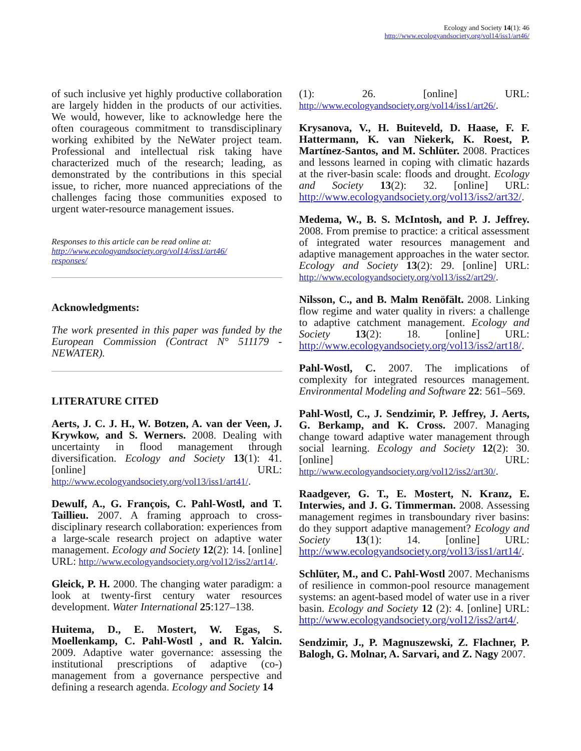Ecology and Society 14(1): 46
http://www.ecologyandsociety.org/vol14/iss1/art46/
of such inclusive yet highly productive collaboration are largely hidden in the products of our activities. We would, however, like to acknowledge here the often courageous commitment to transdisciplinary working exhibited by the NeWater project team. Professional and intellectual risk taking have characterized much of the research; leading, as demonstrated by the contributions in this special issue, to richer, more nuanced appreciations of the challenges facing those communities exposed to urgent water-resource management issues.
Responses to this article can be read online at:
http://www.ecologyandsociety.org/vol14/iss1/art46/
responses/
Acknowledgments:
The work presented in this paper was funded by the European Commission (Contract N° 511179 - NEWATER).
LITERATURE CITED
Aerts, J. C. J. H., W. Botzen, A. van der Veen, J. Krywkow, and S. Werners. 2008. Dealing with uncertainty in flood management through diversification. Ecology and Society 13(1): 41. [online] URL: http://www.ecologyandsociety.org/vol13/iss1/art41/.
Dewulf, A., G. François, C. Pahl-Wostl, and T. Taillieu. 2007. A framing approach to cross-disciplinary research collaboration: experiences from a large-scale research project on adaptive water management. Ecology and Society 12(2): 14. [online] URL: http://www.ecologyandsociety.org/vol12/iss2/art14/.
Gleick, P. H. 2000. The changing water paradigm: a look at twenty-first century water resources development. Water International 25:127–138.
Huitema, D., E. Mostert, W. Egas, S. Moellenkamp, C. Pahl-Wostl , and R. Yalcin. 2009. Adaptive water governance: assessing the institutional prescriptions of adaptive (co-) management from a governance perspective and defining a research agenda. Ecology and Society 14
(1): 26. [online] URL: http://www.ecologyandsociety.org/vol14/iss1/art26/.
Krysanova, V., H. Buiteveld, D. Haase, F. F. Hattermann, K. van Niekerk, K. Roest, P. Martínez-Santos, and M. Schlüter. 2008. Practices and lessons learned in coping with climatic hazards at the river-basin scale: floods and drought. Ecology and Society 13(2): 32. [online] URL: http://www.ecologyandsociety.org/vol13/iss2/art32/.
Medema, W., B. S. McIntosh, and P. J. Jeffrey. 2008. From premise to practice: a critical assessment of integrated water resources management and adaptive management approaches in the water sector. Ecology and Society 13(2): 29. [online] URL: http://www.ecologyandsociety.org/vol13/iss2/art29/.
Nilsson, C., and B. Malm Renöfält. 2008. Linking flow regime and water quality in rivers: a challenge to adaptive catchment management. Ecology and Society 13(2): 18. [online] URL: http://www.ecologyandsociety.org/vol13/iss2/art18/.
Pahl-Wostl, C. 2007. The implications of complexity for integrated resources management. Environmental Modeling and Software 22: 561–569.
Pahl-Wostl, C., J. Sendzimir, P. Jeffrey, J. Aerts, G. Berkamp, and K. Cross. 2007. Managing change toward adaptive water management through social learning. Ecology and Society 12(2): 30. [online] URL: http://www.ecologyandsociety.org/vol12/iss2/art30/.
Raadgever, G. T., E. Mostert, N. Kranz, E. Interwies, and J. G. Timmerman. 2008. Assessing management regimes in transboundary river basins: do they support adaptive management? Ecology and Society 13(1): 14. [online] URL: http://www.ecologyandsociety.org/vol13/iss1/art14/.
Schlüter, M., and C. Pahl-Wostl 2007. Mechanisms of resilience in common-pool resource management systems: an agent-based model of water use in a river basin. Ecology and Society 12 (2): 4. [online] URL: http://www.ecologyandsociety.org/vol12/iss2/art4/.
Sendzimir, J., P. Magnuszewski, Z. Flachner, P. Balogh, G. Molnar, A. Sarvari, and Z. Nagy 2007.